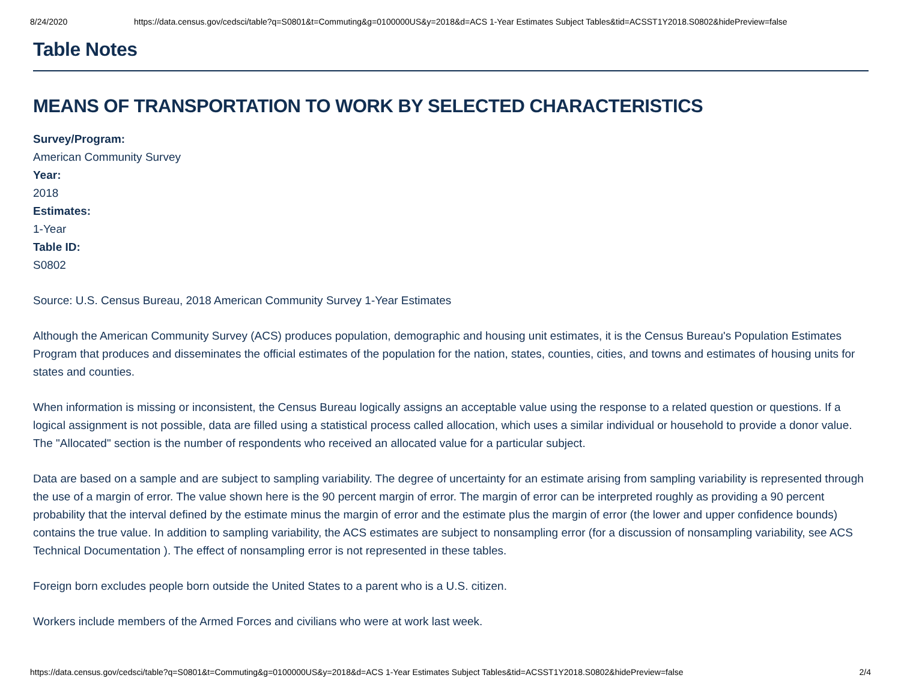8/24/2020 https://data.census.gov/cedsci/table?q=S0801&t=Commuting&g=0100000US&y=2018&d=ACS 1-Year Estimates Subject Tables&tid=ACSST1Y2018.S0802&hidePreview=false
Table Notes
MEANS OF TRANSPORTATION TO WORK BY SELECTED CHARACTERISTICS
Survey/Program:
American Community Survey
Year:
2018
Estimates:
1-Year
Table ID:
S0802
Source: U.S. Census Bureau, 2018 American Community Survey 1-Year Estimates
Although the American Community Survey (ACS) produces population, demographic and housing unit estimates, it is the Census Bureau's Population Estimates Program that produces and disseminates the official estimates of the population for the nation, states, counties, cities, and towns and estimates of housing units for states and counties.
When information is missing or inconsistent, the Census Bureau logically assigns an acceptable value using the response to a related question or questions. If a logical assignment is not possible, data are filled using a statistical process called allocation, which uses a similar individual or household to provide a donor value. The "Allocated" section is the number of respondents who received an allocated value for a particular subject.
Data are based on a sample and are subject to sampling variability. The degree of uncertainty for an estimate arising from sampling variability is represented through the use of a margin of error. The value shown here is the 90 percent margin of error. The margin of error can be interpreted roughly as providing a 90 percent probability that the interval defined by the estimate minus the margin of error and the estimate plus the margin of error (the lower and upper confidence bounds) contains the true value. In addition to sampling variability, the ACS estimates are subject to nonsampling error (for a discussion of nonsampling variability, see ACS Technical Documentation ). The effect of nonsampling error is not represented in these tables.
Foreign born excludes people born outside the United States to a parent who is a U.S. citizen.
Workers include members of the Armed Forces and civilians who were at work last week.
https://data.census.gov/cedsci/table?q=S0801&t=Commuting&g=0100000US&y=2018&d=ACS 1-Year Estimates Subject Tables&tid=ACSST1Y2018.S0802&hidePreview=false 2/4